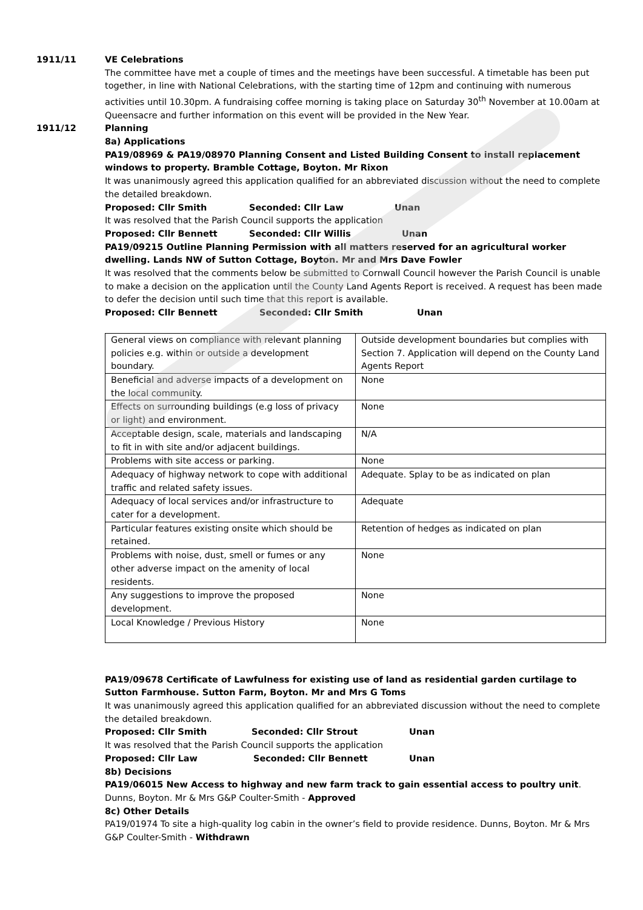1911/11 VE Celebrations
The committee have met a couple of times and the meetings have been successful. A timetable has been put together, in line with National Celebrations, with the starting time of 12pm and continuing with numerous activities until 10.30pm. A fundraising coffee morning is taking place on Saturday 30<sup>th</sup> November at 10.00am at Queensacre and further information on this event will be provided in the New Year.
1911/12 Planning
8a) Applications
PA19/08969 & PA19/08970 Planning Consent and Listed Building Consent to install replacement windows to property. Bramble Cottage, Boyton. Mr Rixon
It was unanimously agreed this application qualified for an abbreviated discussion without the need to complete the detailed breakdown.
Proposed: Cllr Smith Seconded: Cllr Law Unan
It was resolved that the Parish Council supports the application
Proposed: Cllr Bennett Seconded: Cllr Willis Unan
PA19/09215 Outline Planning Permission with all matters reserved for an agricultural worker dwelling. Lands NW of Sutton Cottage, Boyton. Mr and Mrs Dave Fowler
It was resolved that the comments below be submitted to Cornwall Council however the Parish Council is unable to make a decision on the application until the County Land Agents Report is received. A request has been made to defer the decision until such time that this report is available.
Proposed: Cllr Bennett Seconded: Cllr Smith Unan
| General views on compliance with relevant planning policies e.g. within or outside a development boundary. | Outside development boundaries but complies with Section 7. Application will depend on the County Land Agents Report |
| Beneficial and adverse impacts of a development on the local community. | None |
| Effects on surrounding buildings (e.g loss of privacy or light) and environment. | None |
| Acceptable design, scale, materials and landscaping to fit in with site and/or adjacent buildings. | N/A |
| Problems with site access or parking. | None |
| Adequacy of highway network to cope with additional traffic and related safety issues. | Adequate. Splay to be as indicated on plan |
| Adequacy of local services and/or infrastructure to cater for a development. | Adequate |
| Particular features existing onsite which should be retained. | Retention of hedges as indicated on plan |
| Problems with noise, dust, smell or fumes or any other adverse impact on the amenity of local residents. | None |
| Any suggestions to improve the proposed development. | None |
| Local Knowledge / Previous History | None |
PA19/09678 Certificate of Lawfulness for existing use of land as residential garden curtilage to Sutton Farmhouse. Sutton Farm, Boyton. Mr and Mrs G Toms
It was unanimously agreed this application qualified for an abbreviated discussion without the need to complete the detailed breakdown.
Proposed: Cllr Smith Seconded: Cllr Strout Unan
It was resolved that the Parish Council supports the application
Proposed: Cllr Law Seconded: Cllr Bennett Unan
8b) Decisions
PA19/06015 New Access to highway and new farm track to gain essential access to poultry unit. Dunns, Boyton. Mr & Mrs G&P Coulter-Smith - Approved
8c) Other Details
PA19/01974 To site a high-quality log cabin in the owner’s field to provide residence. Dunns, Boyton. Mr & Mrs G&P Coulter-Smith - Withdrawn